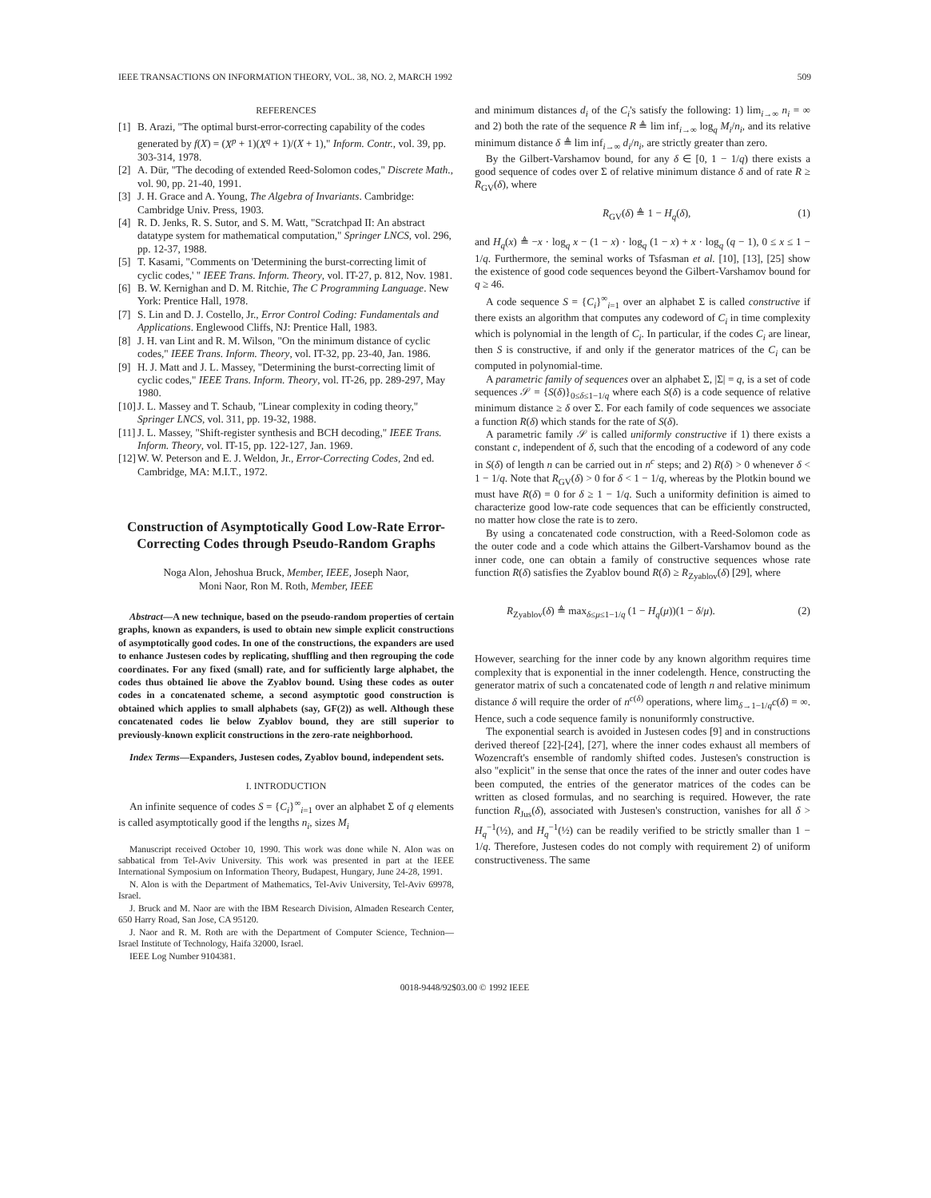IEEE TRANSACTIONS ON INFORMATION THEORY, VOL. 38, NO. 2, MARCH 1992 509
REFERENCES
[1] B. Arazi, "The optimal burst-error-correcting capability of the codes generated by f(X) = (X<sup>p</sup> + 1)(X<sup>q</sup> + 1)/(X + 1)," Inform. Contr., vol. 39, pp. 303-314, 1978.
[2] A. Dür, "The decoding of extended Reed-Solomon codes," Discrete Math., vol. 90, pp. 21-40, 1991.
[3] J. H. Grace and A. Young, The Algebra of Invariants. Cambridge: Cambridge Univ. Press, 1903.
[4] R. D. Jenks, R. S. Sutor, and S. M. Watt, "Scratchpad II: An abstract datatype system for mathematical computation," Springer LNCS, vol. 296, pp. 12-37, 1988.
[5] T. Kasami, "Comments on 'Determining the burst-correcting limit of cyclic codes,' " IEEE Trans. Inform. Theory, vol. IT-27, p. 812, Nov. 1981.
[6] B. W. Kernighan and D. M. Ritchie, The C Programming Language. New York: Prentice Hall, 1978.
[7] S. Lin and D. J. Costello, Jr., Error Control Coding: Fundamentals and Applications. Englewood Cliffs, NJ: Prentice Hall, 1983.
[8] J. H. van Lint and R. M. Wilson, "On the minimum distance of cyclic codes," IEEE Trans. Inform. Theory, vol. IT-32, pp. 23-40, Jan. 1986.
[9] H. J. Matt and J. L. Massey, "Determining the burst-correcting limit of cyclic codes," IEEE Trans. Inform. Theory, vol. IT-26, pp. 289-297, May 1980.
[10] J. L. Massey and T. Schaub, "Linear complexity in coding theory," Springer LNCS, vol. 311, pp. 19-32, 1988.
[11] J. L. Massey, "Shift-register synthesis and BCH decoding," IEEE Trans. Inform. Theory, vol. IT-15, pp. 122-127, Jan. 1969.
[12] W. W. Peterson and E. J. Weldon, Jr., Error-Correcting Codes, 2nd ed. Cambridge, MA: M.I.T., 1972.
Construction of Asymptotically Good Low-Rate Error-Correcting Codes through Pseudo-Random Graphs
Noga Alon, Jehoshua Bruck, Member, IEEE, Joseph Naor,
Moni Naor, Ron M. Roth, Member, IEEE
Abstract—A new technique, based on the pseudo-random properties of certain graphs, known as expanders, is used to obtain new simple explicit constructions of asymptotically good codes. In one of the constructions, the expanders are used to enhance Justesen codes by replicating, shuffling and then regrouping the code coordinates. For any fixed (small) rate, and for sufficiently large alphabet, the codes thus obtained lie above the Zyablov bound. Using these codes as outer codes in a concatenated scheme, a second asymptotic good construction is obtained which applies to small alphabets (say, GF(2)) as well. Although these concatenated codes lie below Zyablov bound, they are still superior to previously-known explicit constructions in the zero-rate neighborhood.
Index Terms—Expanders, Justesen codes, Zyablov bound, independent sets.
I. INTRODUCTION
An infinite sequence of codes S = {C<sub>i</sub>}<sup>∞</sup><sub>i=1</sub> over an alphabet Σ of q elements is called asymptotically good if the lengths n<sub>i</sub>, sizes M<sub>i</sub>
Manuscript received October 10, 1990. This work was done while N. Alon was on sabbatical from Tel-Aviv University. This work was presented in part at the IEEE International Symposium on Information Theory, Budapest, Hungary, June 24-28, 1991.
N. Alon is with the Department of Mathematics, Tel-Aviv University, Tel-Aviv 69978, Israel.
J. Bruck and M. Naor are with the IBM Research Division, Almaden Research Center, 650 Harry Road, San Jose, CA 95120.
J. Naor and R. M. Roth are with the Department of Computer Science, Technion—Israel Institute of Technology, Haifa 32000, Israel.
IEEE Log Number 9104381.
and minimum distances d<sub>i</sub> of the C<sub>i</sub>'s satisfy the following: 1) lim<sub>i→∞</sub> n<sub>i</sub> = ∞ and 2) both the rate of the sequence R ≜ lim inf<sub>i→∞</sub> log<sub>q</sub> M<sub>i</sub>/n<sub>i</sub>, and its relative minimum distance δ ≜ lim inf<sub>i→∞</sub> d<sub>i</sub>/n<sub>i</sub>, are strictly greater than zero.
By the Gilbert-Varshamov bound, for any δ ∈ [0, 1 − 1/q) there exists a good sequence of codes over Σ of relative minimum distance δ and of rate R ≥ R<sub>GV</sub>(δ), where
R<sub>GV</sub>(δ) ≜ 1 − H<sub>q</sub>(δ), (1)
and H<sub>q</sub>(x) ≜ −x · log<sub>q</sub> x − (1 − x) · log<sub>q</sub> (1 − x) + x · log<sub>q</sub> (q − 1), 0 ≤ x ≤ 1 − 1/q. Furthermore, the seminal works of Tsfasman et al. [10], [13], [25] show the existence of good code sequences beyond the Gilbert-Varshamov bound for q ≥ 46.
A code sequence S = {C<sub>i</sub>}<sup>∞</sup><sub>i=1</sub> over an alphabet Σ is called constructive if there exists an algorithm that computes any codeword of C<sub>i</sub> in time complexity which is polynomial in the length of C<sub>i</sub>. In particular, if the codes C<sub>i</sub> are linear, then S is constructive, if and only if the generator matrices of the C<sub>i</sub> can be computed in polynomial-time.
A parametric family of sequences over an alphabet Σ, |Σ| = q, is a set of code sequences 𝒮 = {S(δ)}<sub>0≤δ≤1−1/q</sub> where each S(δ) is a code sequence of relative minimum distance ≥ δ over Σ. For each family of code sequences we associate a function R(δ) which stands for the rate of S(δ).
A parametric family 𝒮 is called uniformly constructive if 1) there exists a constant c, independent of δ, such that the encoding of a codeword of any code in S(δ) of length n can be carried out in n<sup>c</sup> steps; and 2) R(δ) > 0 whenever δ < 1 − 1/q. Note that R<sub>GV</sub>(δ) > 0 for δ < 1 − 1/q, whereas by the Plotkin bound we must have R(δ) = 0 for δ ≥ 1 − 1/q. Such a uniformity definition is aimed to characterize good low-rate code sequences that can be efficiently constructed, no matter how close the rate is to zero.
By using a concatenated code construction, with a Reed-Solomon code as the outer code and a code which attains the Gilbert-Varshamov bound as the inner code, one can obtain a family of constructive sequences whose rate function R(δ) satisfies the Zyablov bound R(δ) ≥ R<sub>Zyablov</sub>(δ) [29], where
R<sub>Zyablov</sub>(δ) ≜ max<sub>δ≤μ≤1−1/q</sub> (1 − H<sub>q</sub>(μ))(1 − δ/μ). (2)
However, searching for the inner code by any known algorithm requires time complexity that is exponential in the inner codelength. Hence, constructing the generator matrix of such a concatenated code of length n and relative minimum distance δ will require the order of n<sup>c(δ)</sup> operations, where lim<sub>δ→1−1/q</sub>c(δ) = ∞. Hence, such a code sequence family is nonuniformly constructive.
The exponential search is avoided in Justesen codes [9] and in constructions derived thereof [22]-[24], [27], where the inner codes exhaust all members of Wozencraft's ensemble of randomly shifted codes. Justesen's construction is also "explicit" in the sense that once the rates of the inner and outer codes have been computed, the entries of the generator matrices of the codes can be written as closed formulas, and no searching is required. However, the rate function R<sub>Jus</sub>(δ), associated with Justesen's construction, vanishes for all δ > H<sub>q</sub><sup>−1</sup>(½), and H<sub>q</sub><sup>−1</sup>(½) can be readily verified to be strictly smaller than 1 − 1/q. Therefore, Justesen codes do not comply with requirement 2) of uniform constructiveness. The same
0018-9448/92$03.00 © 1992 IEEE